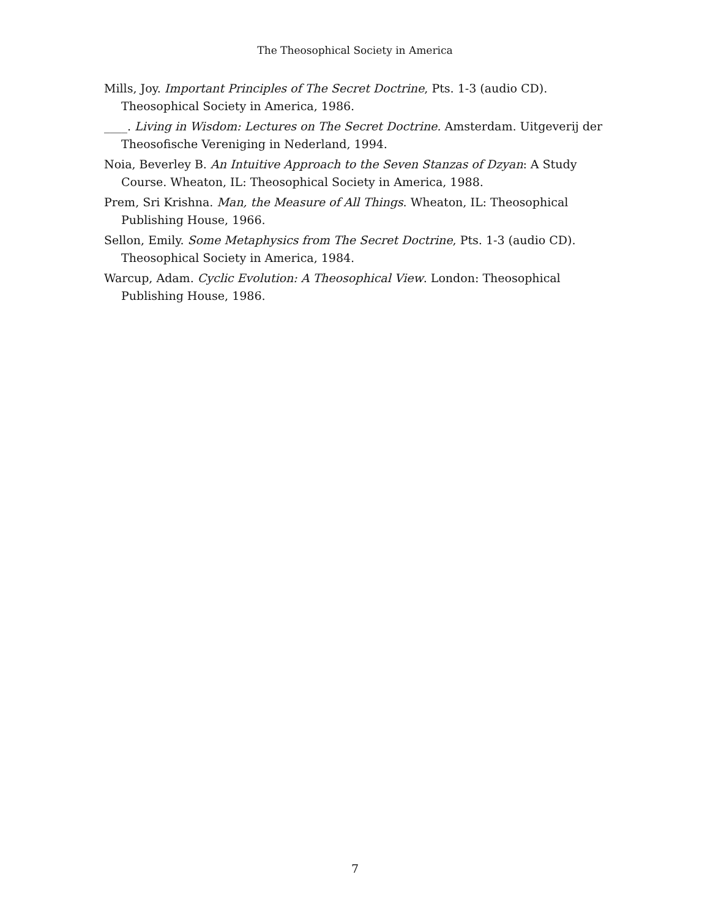The Theosophical Society in America
Mills, Joy. Important Principles of The Secret Doctrine, Pts. 1-3 (audio CD). Theosophical Society in America, 1986.
____. Living in Wisdom: Lectures on The Secret Doctrine. Amsterdam. Uitgeverij der Theosofische Vereniging in Nederland, 1994.
Noia, Beverley B. An Intuitive Approach to the Seven Stanzas of Dzyan: A Study Course. Wheaton, IL: Theosophical Society in America, 1988.
Prem, Sri Krishna. Man, the Measure of All Things. Wheaton, IL: Theosophical Publishing House, 1966.
Sellon, Emily. Some Metaphysics from The Secret Doctrine, Pts. 1-3 (audio CD). Theosophical Society in America, 1984.
Warcup, Adam. Cyclic Evolution: A Theosophical View. London: Theosophical Publishing House, 1986.
7